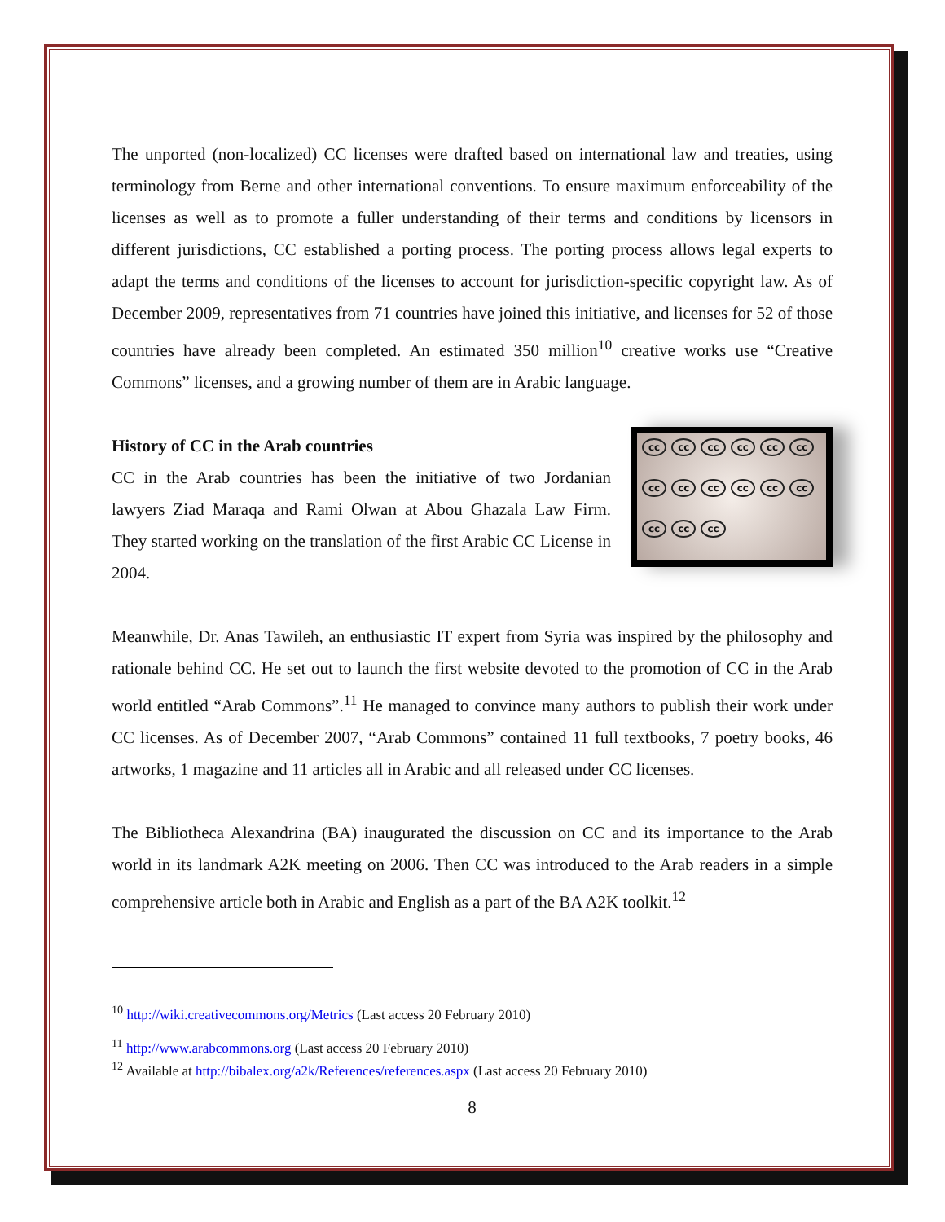The unported (non-localized) CC licenses were drafted based on international law and treaties, using terminology from Berne and other international conventions. To ensure maximum enforceability of the licenses as well as to promote a fuller understanding of their terms and conditions by licensors in different jurisdictions, CC established a porting process. The porting process allows legal experts to adapt the terms and conditions of the licenses to account for jurisdiction-specific copyright law. As of December 2009, representatives from 71 countries have joined this initiative, and licenses for 52 of those countries have already been completed. An estimated 350 million<sup>10</sup> creative works use “Creative Commons” licenses, and a growing number of them are in Arabic language.
History of CC in the Arab countries
CC in the Arab countries has been the initiative of two Jordanian lawyers Ziad Maraqa and Rami Olwan at Abou Ghazala Law Firm. They started working on the translation of the first Arabic CC License in 2004.
cc cc cc cc cc cc cc cc cc cc cc cc cc cc cc
Meanwhile, Dr. Anas Tawileh, an enthusiastic IT expert from Syria was inspired by the philosophy and rationale behind CC. He set out to launch the first website devoted to the promotion of CC in the Arab world entitled “Arab Commons”.<sup>11</sup> He managed to convince many authors to publish their work under CC licenses. As of December 2007, “Arab Commons” contained 11 full textbooks, 7 poetry books, 46 artworks, 1 magazine and 11 articles all in Arabic and all released under CC licenses.
The Bibliotheca Alexandrina (BA) inaugurated the discussion on CC and its importance to the Arab world in its landmark A2K meeting on 2006. Then CC was introduced to the Arab readers in a simple comprehensive article both in Arabic and English as a part of the BA A2K toolkit.<sup>12</sup>
<sup>10</sup> http://wiki.creativecommons.org/Metrics (Last access 20 February 2010)
<sup>11</sup> http://www.arabcommons.org (Last access 20 February 2010)
<sup>12</sup> Available at http://bibalex.org/a2k/References/references.aspx (Last access 20 February 2010)
8